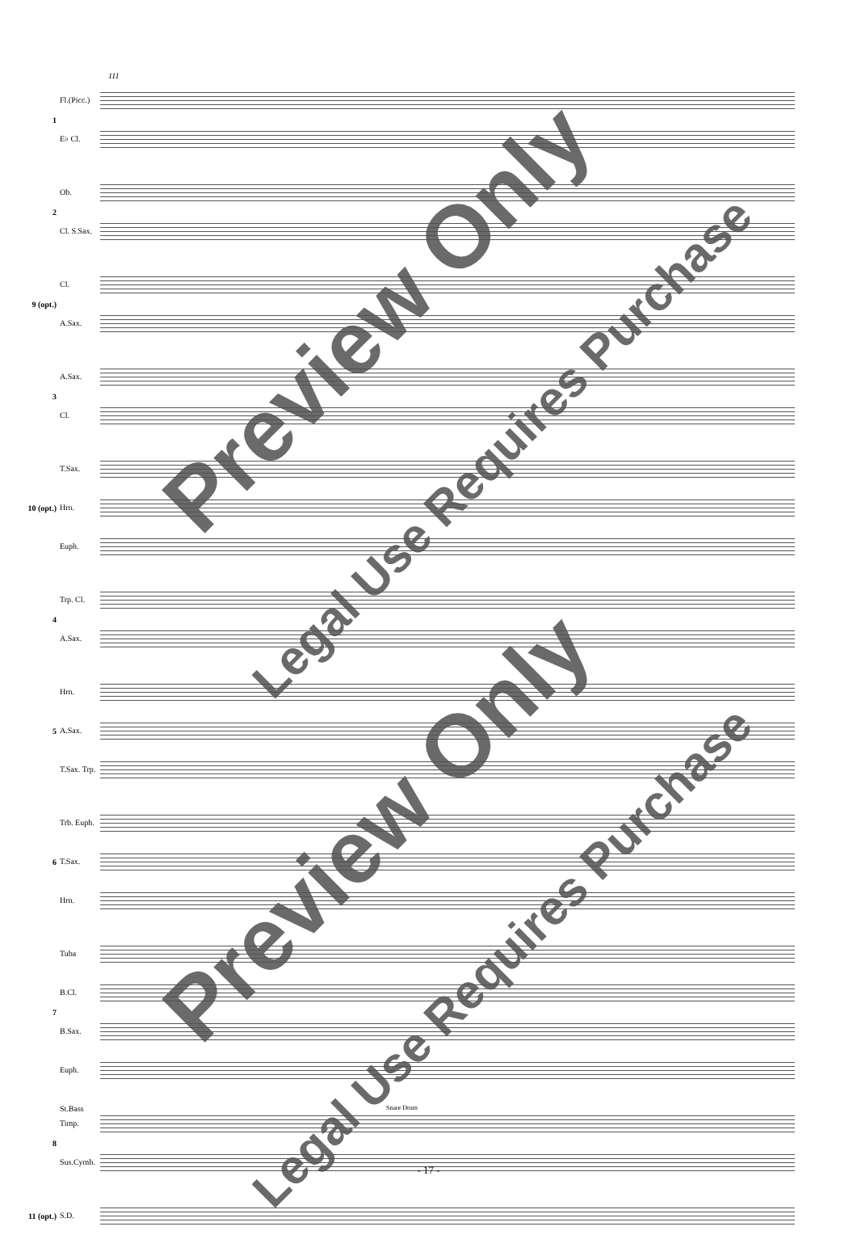111
1
Fl.(Picc.)
E♭ Cl.
2
Ob.
Cl. S.Sax.
9 (opt.)
Cl.
A.Sax.
3
A.Sax.
Cl.
10 (opt.)
T.Sax.
Hrn.
Euph.
4
Trp. Cl.
A.Sax.
5
Hrn.
A.Sax.
T.Sax. Trp.
6
Trb. Euph.
T.Sax.
Hrn.
7
Tuba
B.Cl.
B.Sax.
Euph. St.Bass
8
Timp.
Sus.Cymb.
11 (opt.)
S.D.
Snare Drum
Preview Only
Legal Use Requires Purchase
Preview Only
Legal Use Requires Purchase
- 17 -